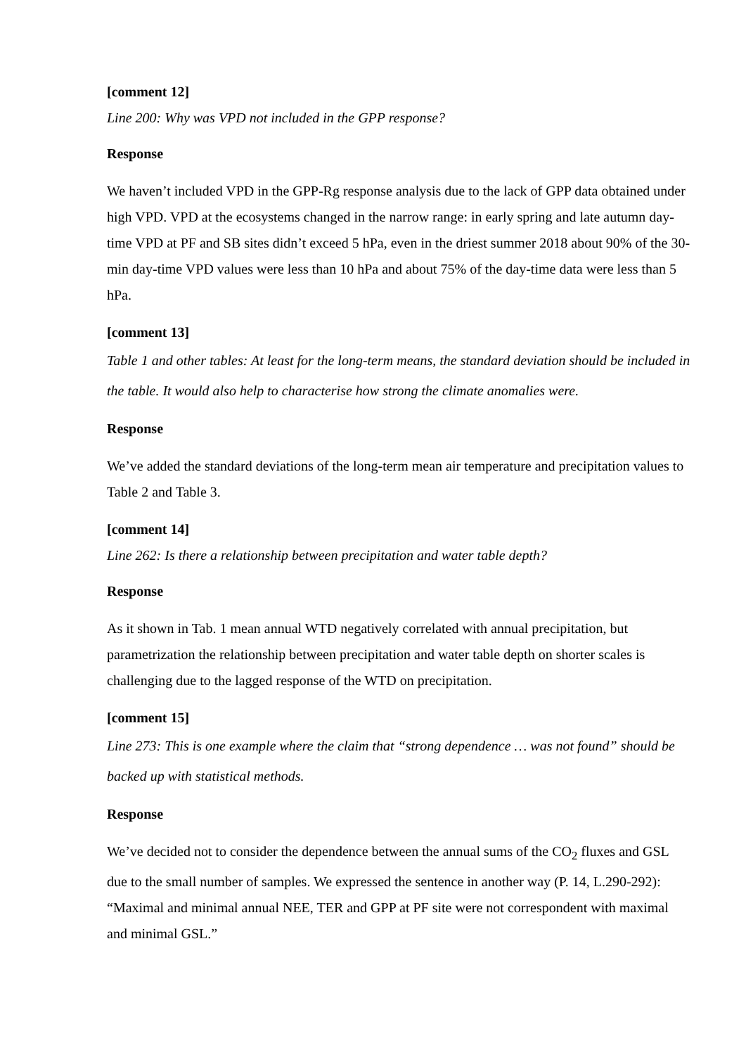[comment 12]
Line 200: Why was VPD not included in the GPP response?
Response
We haven’t included VPD in the GPP-Rg response analysis due to the lack of GPP data obtained under high VPD. VPD at the ecosystems changed in the narrow range: in early spring and late autumn day-time VPD at PF and SB sites didn’t exceed 5 hPa, even in the driest summer 2018 about 90% of the 30-min day-time VPD values were less than 10 hPa and about 75% of the day-time data were less than 5 hPa.
[comment 13]
Table 1 and other tables: At least for the long-term means, the standard deviation should be included in the table. It would also help to characterise how strong the climate anomalies were.
Response
We’ve added the standard deviations of the long-term mean air temperature and precipitation values to Table 2 and Table 3.
[comment 14]
Line 262: Is there a relationship between precipitation and water table depth?
Response
As it shown in Tab. 1 mean annual WTD negatively correlated with annual precipitation, but parametrization the relationship between precipitation and water table depth on shorter scales is challenging due to the lagged response of the WTD on precipitation.
[comment 15]
Line 273: This is one example where the claim that “strong dependence … was not found” should be backed up with statistical methods.
Response
We’ve decided not to consider the dependence between the annual sums of the CO<sub>2</sub> fluxes and GSL due to the small number of samples. We expressed the sentence in another way (P. 14, L.290-292): “Maximal and minimal annual NEE, TER and GPP at PF site were not correspondent with maximal and minimal GSL.”